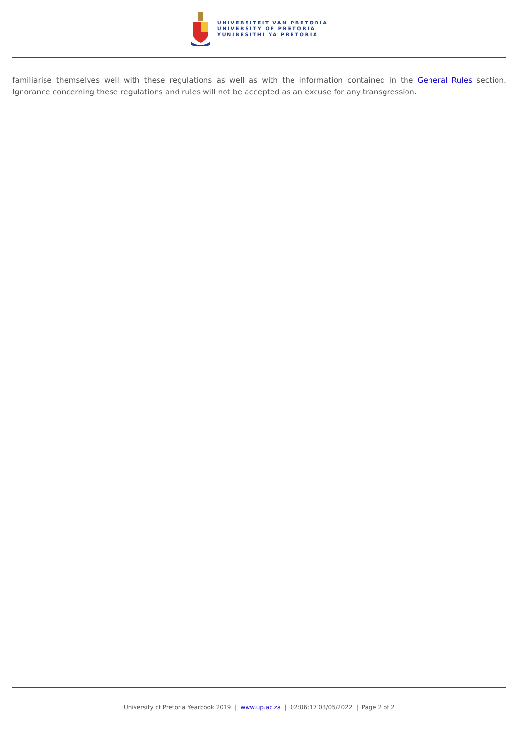UNIVERSITEIT VAN PRETORIA
UNIVERSITY OF PRETORIA
YUNIBESITHI YA PRETORIA
familiarise themselves well with these regulations as well as with the information contained in the General Rules section. Ignorance concerning these regulations and rules will not be accepted as an excuse for any transgression.
University of Pretoria Yearbook 2019 | www.up.ac.za | 02:06:17 03/05/2022 | Page 2 of 2